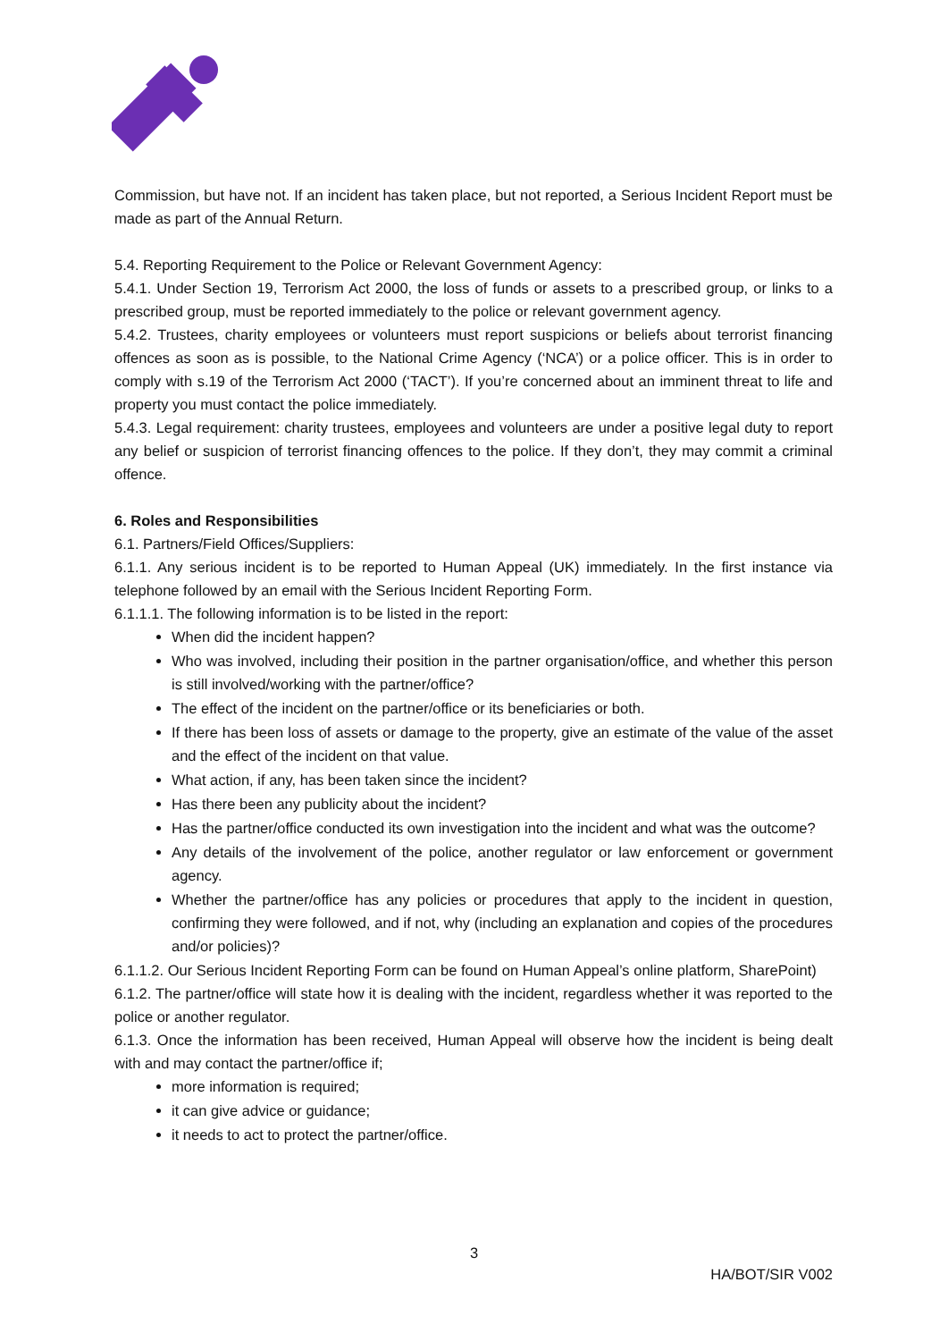Commission, but have not. If an incident has taken place, but not reported, a Serious Incident Report must be made as part of the Annual Return.
5.4. Reporting Requirement to the Police or Relevant Government Agency:
5.4.1. Under Section 19, Terrorism Act 2000, the loss of funds or assets to a prescribed group, or links to a prescribed group, must be reported immediately to the police or relevant government agency.
5.4.2. Trustees, charity employees or volunteers must report suspicions or beliefs about terrorist financing offences as soon as is possible, to the National Crime Agency (‘NCA’) or a police officer. This is in order to comply with s.19 of the Terrorism Act 2000 (‘TACT’). If you’re concerned about an imminent threat to life and property you must contact the police immediately.
5.4.3. Legal requirement: charity trustees, employees and volunteers are under a positive legal duty to report any belief or suspicion of terrorist financing offences to the police. If they don’t, they may commit a criminal offence.
6. Roles and Responsibilities
6.1. Partners/Field Offices/Suppliers:
6.1.1. Any serious incident is to be reported to Human Appeal (UK) immediately. In the first instance via telephone followed by an email with the Serious Incident Reporting Form.
6.1.1.1. The following information is to be listed in the report:
When did the incident happen?
Who was involved, including their position in the partner organisation/office, and whether this person is still involved/working with the partner/office?
The effect of the incident on the partner/office or its beneficiaries or both.
If there has been loss of assets or damage to the property, give an estimate of the value of the asset and the effect of the incident on that value.
What action, if any, has been taken since the incident?
Has there been any publicity about the incident?
Has the partner/office conducted its own investigation into the incident and what was the outcome?
Any details of the involvement of the police, another regulator or law enforcement or government agency.
Whether the partner/office has any policies or procedures that apply to the incident in question, confirming they were followed, and if not, why (including an explanation and copies of the procedures and/or policies)?
6.1.1.2. Our Serious Incident Reporting Form can be found on Human Appeal’s online platform, SharePoint)
6.1.2. The partner/office will state how it is dealing with the incident, regardless whether it was reported to the police or another regulator.
6.1.3. Once the information has been received, Human Appeal will observe how the incident is being dealt with and may contact the partner/office if;
more information is required;
it can give advice or guidance;
it needs to act to protect the partner/office.
3
HA/BOT/SIR V002